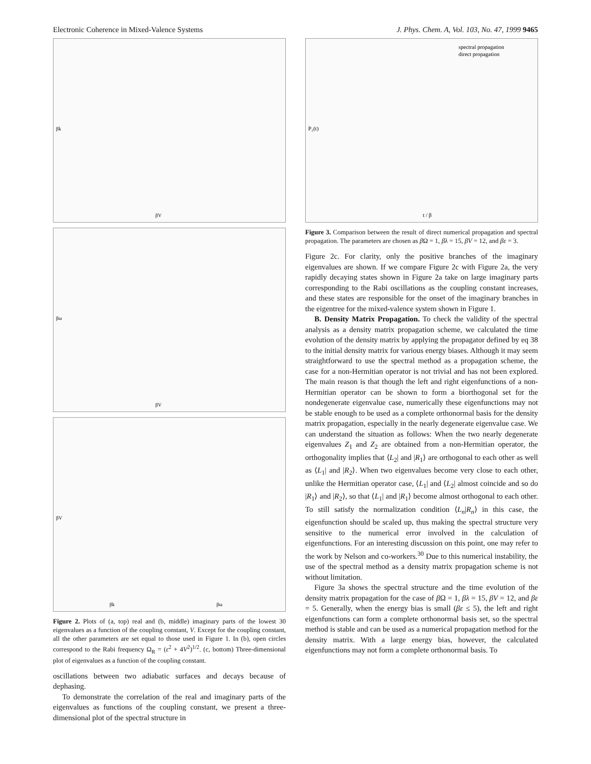Electronic Coherence in Mixed-Valence Systems J. Phys. Chem. A, Vol. 103, No. 47, 1999 9465
βV
βk
βV
βω
βk
βω
βV
Figure 2. Plots of (a, top) real and (b, middle) imaginary parts of the lowest 30 eigenvalues as a function of the coupling constant, V. Except for the coupling constant, all the other parameters are set equal to those used in Figure 1. In (b), open circles correspond to the Rabi frequency Ω<sub>R</sub> = (ε<sup>2</sup> + 4V<sup>2</sup>)<sup>1/2</sup>. (c, bottom) Three-dimensional plot of eigenvalues as a function of the coupling constant.
oscillations between two adiabatic surfaces and decays because of dephasing.
To demonstrate the correlation of the real and imaginary parts of the eigenvalues as functions of the coupling constant, we present a three-dimensional plot of the spectral structure in
spectral propagation
direct propagation
t / β
P₂(t)
Figure 3. Comparison between the result of direct numerical propagation and spectral propagation. The parameters are chosen as β Ω = 1, βλ = 15, βV = 12, and βε = 3.
Figure 2c. For clarity, only the positive branches of the imaginary eigenvalues are shown. If we compare Figure 2c with Figure 2a, the very rapidly decaying states shown in Figure 2a take on large imaginary parts corresponding to the Rabi oscillations as the coupling constant increases, and these states are responsible for the onset of the imaginary branches in the eigentree for the mixed-valence system shown in Figure 1.
B. Density Matrix Propagation. To check the validity of the spectral analysis as a density matrix propagation scheme, we calculated the time evolution of the density matrix by applying the propagator defined by eq 38 to the initial density matrix for various energy biases. Although it may seem straightforward to use the spectral method as a propagation scheme, the case for a non-Hermitian operator is not trivial and has not been explored. The main reason is that though the left and right eigenfunctions of a non-Hermitian operator can be shown to form a biorthogonal set for the nondegenerate eigenvalue case, numerically these eigenfunctions may not be stable enough to be used as a complete orthonormal basis for the density matrix propagation, especially in the nearly degenerate eigenvalue case. We can understand the situation as follows: When the two nearly degenerate eigenvalues Z<sub>1</sub> and Z<sub>2</sub> are obtained from a non-Hermitian operator, the orthogonality implies that ⟨L<sub>2</sub>| and |R<sub>1</sub>⟩ are orthogonal to each other as well as ⟨L<sub>1</sub>| and |R<sub>2</sub>⟩. When two eigenvalues become very close to each other, unlike the Hermitian operator case, ⟨L<sub>1</sub>| and ⟨L<sub>2</sub>| almost coincide and so do |R<sub>1</sub>⟩ and |R<sub>2</sub>⟩, so that ⟨L<sub>1</sub>| and |R<sub>1</sub>⟩ become almost orthogonal to each other. To still satisfy the normalization condition ⟨L<sub>n</sub>|R<sub>n</sub>⟩ in this case, the eigenfunction should be scaled up, thus making the spectral structure very sensitive to the numerical error involved in the calculation of eigenfunctions. For an interesting discussion on this point, one may refer to the work by Nelson and co-workers.<sup>30</sup> Due to this numerical instability, the use of the spectral method as a density matrix propagation scheme is not without limitation.
Figure 3a shows the spectral structure and the time evolution of the density matrix propagation for the case of β Ω = 1, βλ = 15, βV = 12, and βε = 5. Generally, when the energy bias is small (βε ≤ 5), the left and right eigenfunctions can form a complete orthonormal basis set, so the spectral method is stable and can be used as a numerical propagation method for the density matrix. With a large energy bias, however, the calculated eigenfunctions may not form a complete orthonormal basis. To